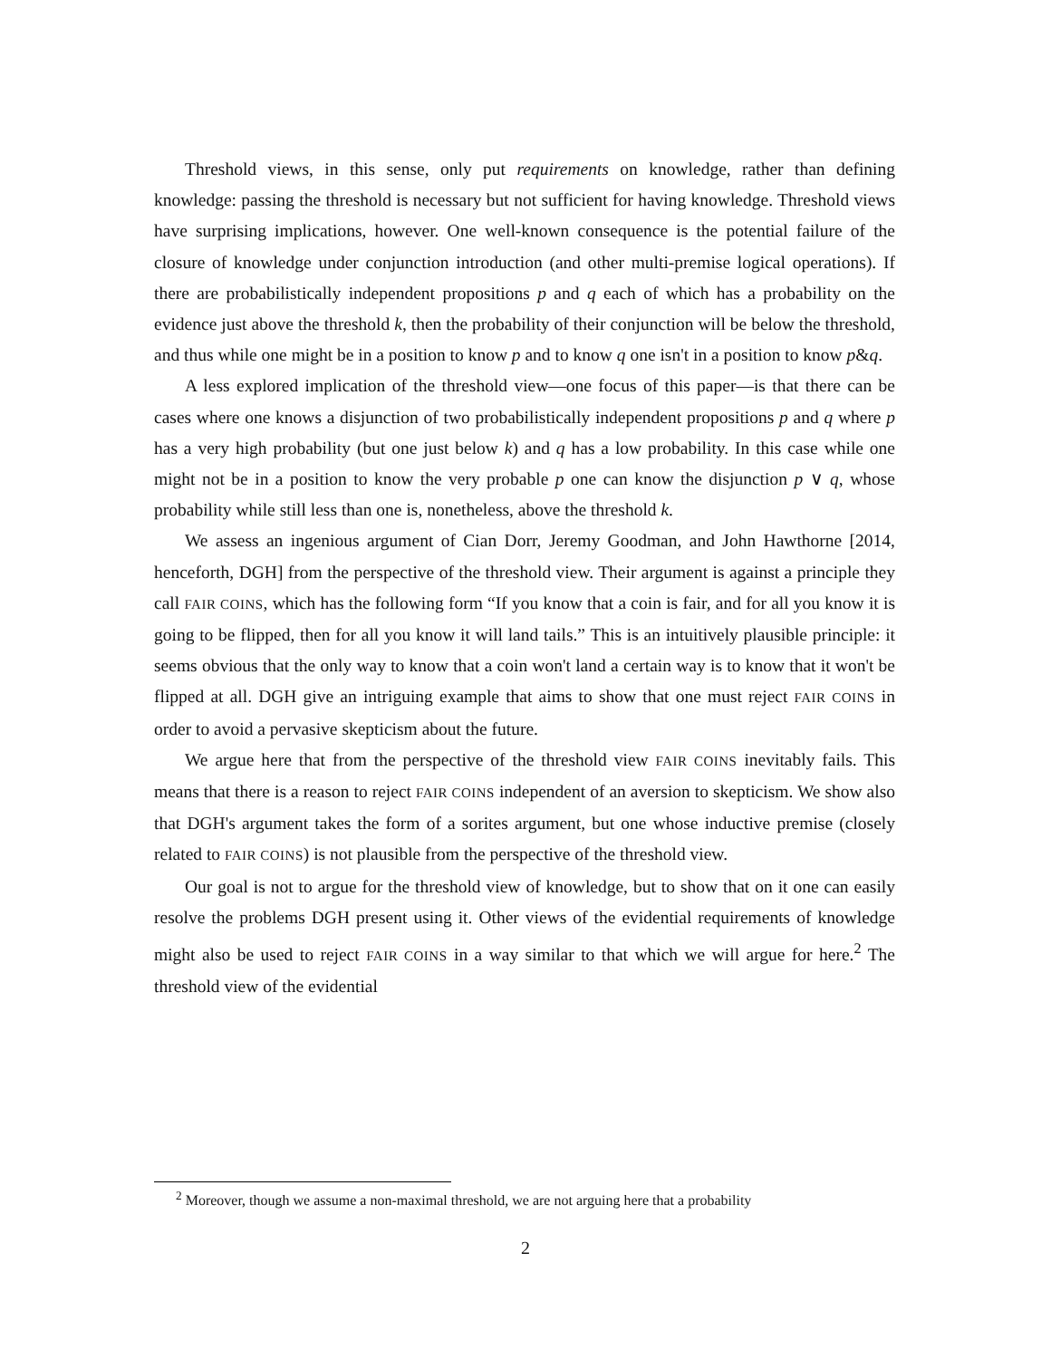Threshold views, in this sense, only put requirements on knowledge, rather than defining knowledge: passing the threshold is necessary but not sufficient for having knowledge. Threshold views have surprising implications, however. One well-known consequence is the potential failure of the closure of knowledge under conjunction introduction (and other multi-premise logical operations). If there are probabilistically independent propositions p and q each of which has a probability on the evidence just above the threshold k, then the probability of their conjunction will be below the threshold, and thus while one might be in a position to know p and to know q one isn't in a position to know p&q.
A less explored implication of the threshold view—one focus of this paper—is that there can be cases where one knows a disjunction of two probabilistically independent propositions p and q where p has a very high probability (but one just below k) and q has a low probability. In this case while one might not be in a position to know the very probable p one can know the disjunction p ∨ q, whose probability while still less than one is, nonetheless, above the threshold k.
We assess an ingenious argument of Cian Dorr, Jeremy Goodman, and John Hawthorne [2014, henceforth, DGH] from the perspective of the threshold view. Their argument is against a principle they call FAIR COINS, which has the following form “If you know that a coin is fair, and for all you know it is going to be flipped, then for all you know it will land tails.” This is an intuitively plausible principle: it seems obvious that the only way to know that a coin won't land a certain way is to know that it won't be flipped at all. DGH give an intriguing example that aims to show that one must reject FAIR COINS in order to avoid a pervasive skepticism about the future.
We argue here that from the perspective of the threshold view FAIR COINS inevitably fails. This means that there is a reason to reject FAIR COINS independent of an aversion to skepticism. We show also that DGH's argument takes the form of a sorites argument, but one whose inductive premise (closely related to FAIR COINS) is not plausible from the perspective of the threshold view.
Our goal is not to argue for the threshold view of knowledge, but to show that on it one can easily resolve the problems DGH present using it. Other views of the evidential requirements of knowledge might also be used to reject FAIR COINS in a way similar to that which we will argue for here.<sup>2</sup> The threshold view of the evidential
<sup>2</sup> Moreover, though we assume a non-maximal threshold, we are not arguing here that a probability
2